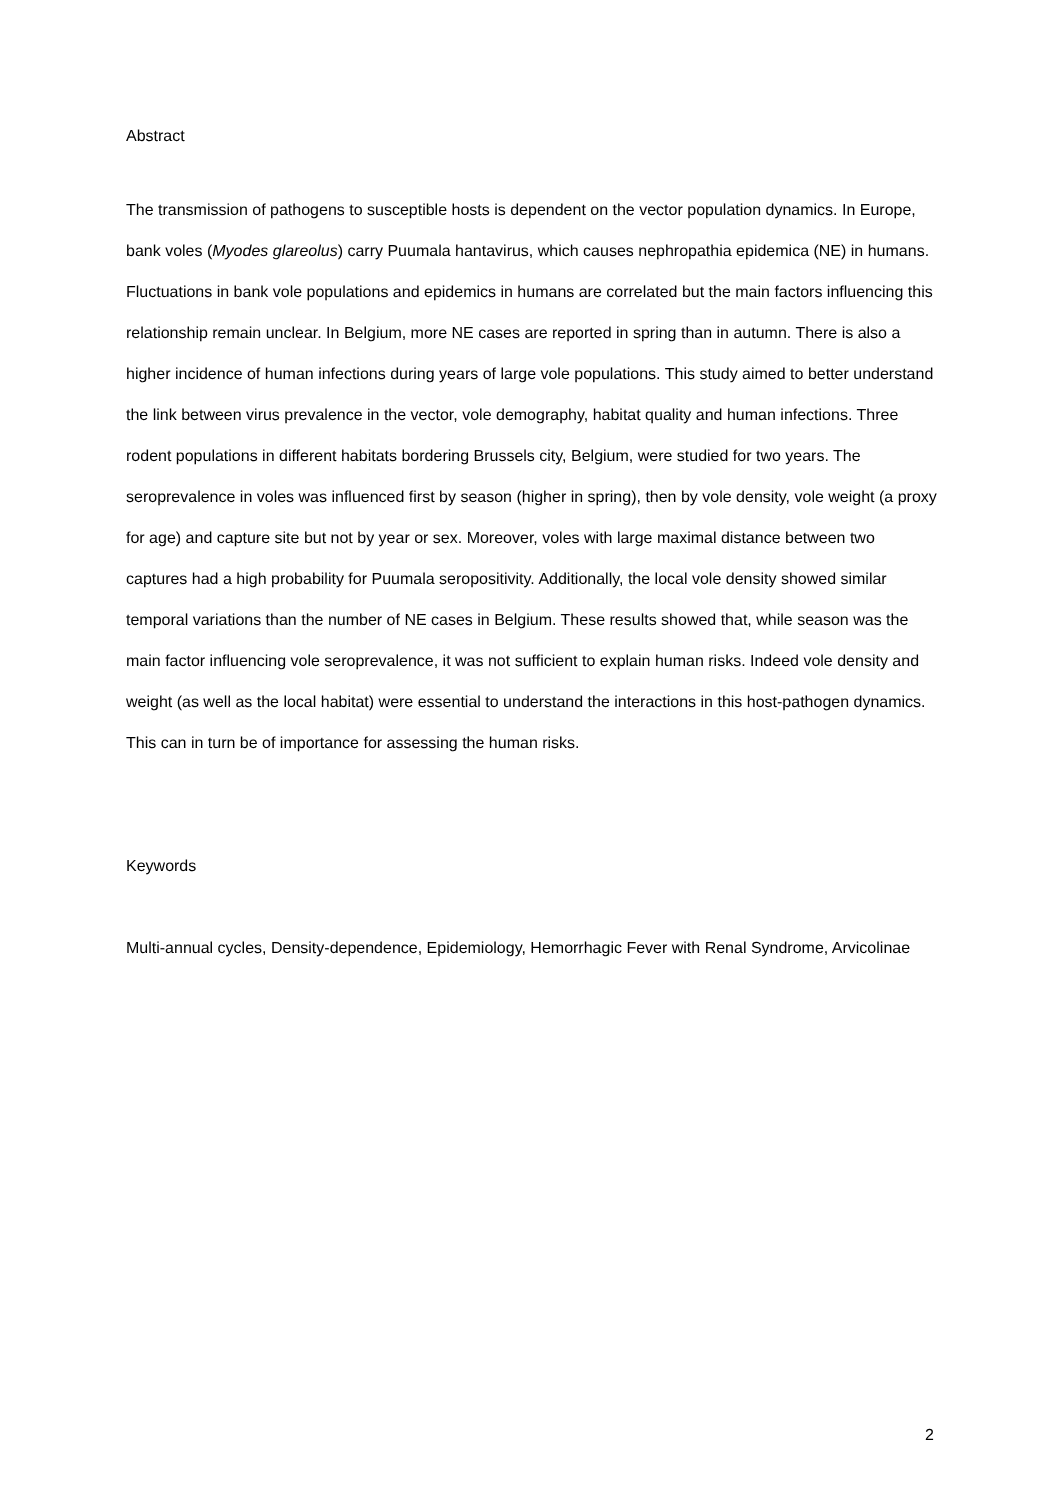Abstract
The transmission of pathogens to susceptible hosts is dependent on the vector population dynamics. In Europe, bank voles (Myodes glareolus) carry Puumala hantavirus, which causes nephropathia epidemica (NE) in humans. Fluctuations in bank vole populations and epidemics in humans are correlated but the main factors influencing this relationship remain unclear. In Belgium, more NE cases are reported in spring than in autumn. There is also a higher incidence of human infections during years of large vole populations. This study aimed to better understand the link between virus prevalence in the vector, vole demography, habitat quality and human infections. Three rodent populations in different habitats bordering Brussels city, Belgium, were studied for two years. The seroprevalence in voles was influenced first by season (higher in spring), then by vole density, vole weight (a proxy for age) and capture site but not by year or sex. Moreover, voles with large maximal distance between two captures had a high probability for Puumala seropositivity. Additionally, the local vole density showed similar temporal variations than the number of NE cases in Belgium. These results showed that, while season was the main factor influencing vole seroprevalence, it was not sufficient to explain human risks. Indeed vole density and weight (as well as the local habitat) were essential to understand the interactions in this host-pathogen dynamics. This can in turn be of importance for assessing the human risks.
Keywords
Multi-annual cycles, Density-dependence, Epidemiology, Hemorrhagic Fever with Renal Syndrome, Arvicolinae
2